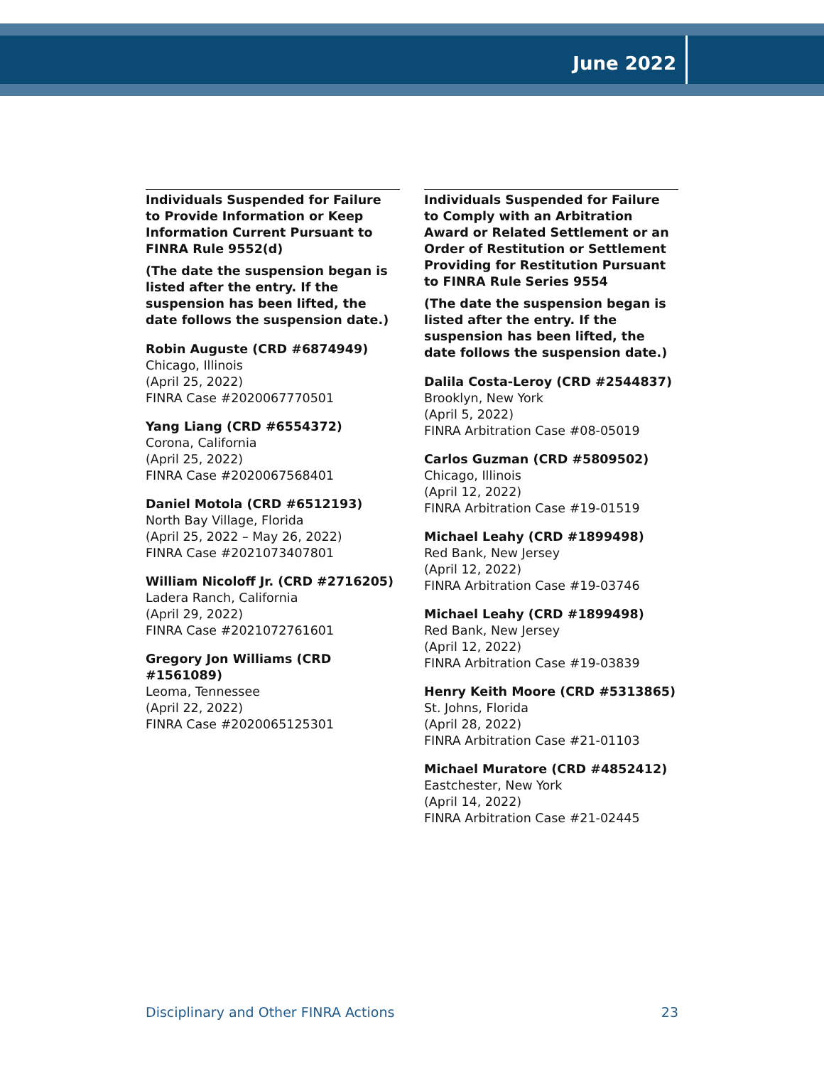June 2022
Individuals Suspended for Failure to Provide Information or Keep Information Current Pursuant to FINRA Rule 9552(d)
(The date the suspension began is listed after the entry. If the suspension has been lifted, the date follows the suspension date.)
Robin Auguste (CRD #6874949)
Chicago, Illinois
(April 25, 2022)
FINRA Case #2020067770501
Yang Liang (CRD #6554372)
Corona, California
(April 25, 2022)
FINRA Case #2020067568401
Daniel Motola (CRD #6512193)
North Bay Village, Florida
(April 25, 2022 – May 26, 2022)
FINRA Case #2021073407801
William Nicoloff Jr. (CRD #2716205)
Ladera Ranch, California
(April 29, 2022)
FINRA Case #2021072761601
Gregory Jon Williams (CRD #1561089)
Leoma, Tennessee
(April 22, 2022)
FINRA Case #2020065125301
Individuals Suspended for Failure to Comply with an Arbitration Award or Related Settlement or an Order of Restitution or Settlement Providing for Restitution Pursuant to FINRA Rule Series 9554
(The date the suspension began is listed after the entry. If the suspension has been lifted, the date follows the suspension date.)
Dalila Costa-Leroy (CRD #2544837)
Brooklyn, New York
(April 5, 2022)
FINRA Arbitration Case #08-05019
Carlos Guzman (CRD #5809502)
Chicago, Illinois
(April 12, 2022)
FINRA Arbitration Case #19-01519
Michael Leahy (CRD #1899498)
Red Bank, New Jersey
(April 12, 2022)
FINRA Arbitration Case #19-03746
Michael Leahy (CRD #1899498)
Red Bank, New Jersey
(April 12, 2022)
FINRA Arbitration Case #19-03839
Henry Keith Moore (CRD #5313865)
St. Johns, Florida
(April 28, 2022)
FINRA Arbitration Case #21-01103
Michael Muratore (CRD #4852412)
Eastchester, New York
(April 14, 2022)
FINRA Arbitration Case #21-02445
Disciplinary and Other FINRA Actions 23